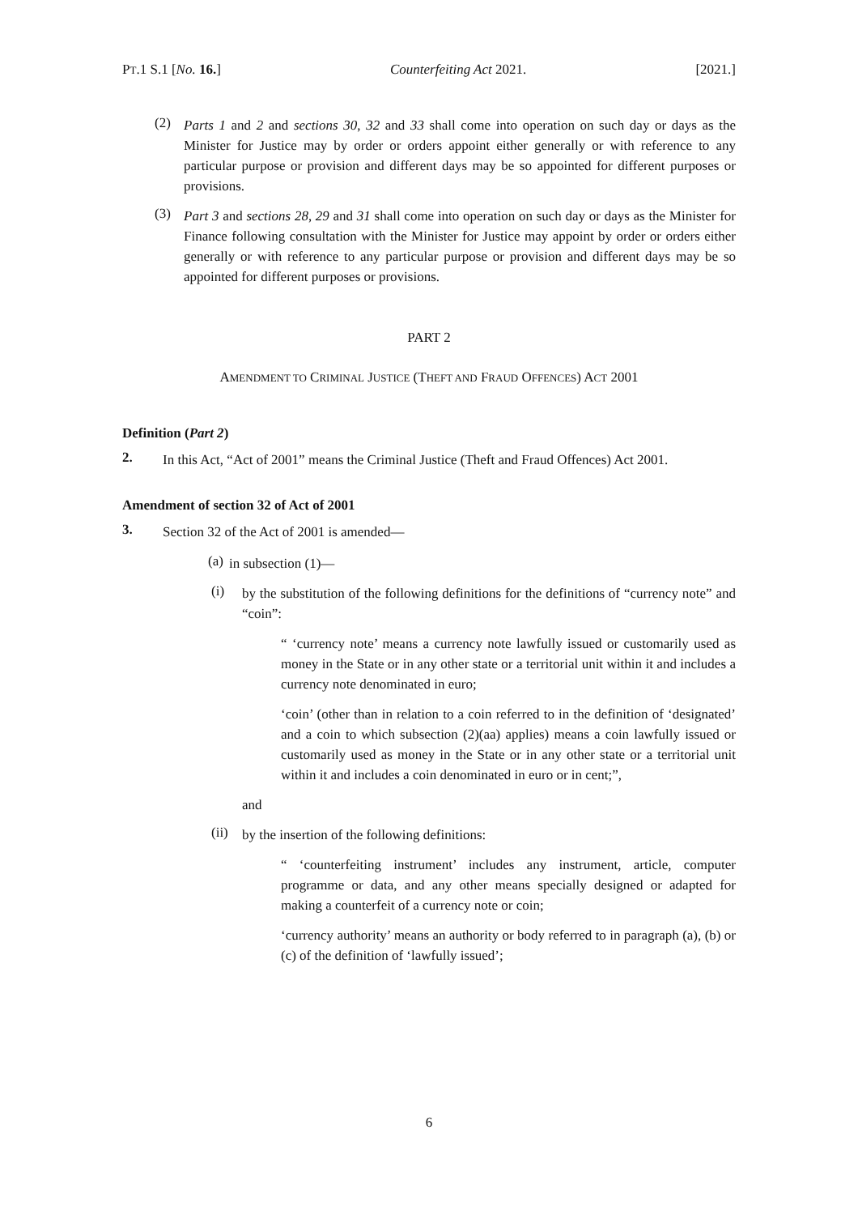PT.1 S.1 [No. 16.] Counterfeiting Act 2021. [2021.]
(2)
Parts 1 and 2 and sections 30, 32 and 33 shall come into operation on such day or days as the Minister for Justice may by order or orders appoint either generally or with reference to any particular purpose or provision and different days may be so appointed for different purposes or provisions.
(3)
Part 3 and sections 28, 29 and 31 shall come into operation on such day or days as the Minister for Finance following consultation with the Minister for Justice may appoint by order or orders either generally or with reference to any particular purpose or provision and different days may be so appointed for different purposes or provisions.
PART 2
AMENDMENT TO CRIMINAL JUSTICE (THEFT AND FRAUD OFFENCES) ACT 2001
Definition (Part 2)
2.
In this Act, “Act of 2001” means the Criminal Justice (Theft and Fraud Offences) Act 2001.
Amendment of section 32 of Act of 2001
3.
Section 32 of the Act of 2001 is amended—
(a)
in subsection (1)—
(i)
by the substitution of the following definitions for the definitions of “currency note” and “coin”:
“ ‘currency note’ means a currency note lawfully issued or customarily used as money in the State or in any other state or a territorial unit within it and includes a currency note denominated in euro;
‘coin’ (other than in relation to a coin referred to in the definition of ‘designated’ and a coin to which subsection (2)(aa) applies) means a coin lawfully issued or customarily used as money in the State or in any other state or a territorial unit within it and includes a coin denominated in euro or in cent;”,
and
(ii)
by the insertion of the following definitions:
“ ‘counterfeiting instrument’ includes any instrument, article, computer programme or data, and any other means specially designed or adapted for making a counterfeit of a currency note or coin;
‘currency authority’ means an authority or body referred to in paragraph (a), (b) or (c) of the definition of ‘lawfully issued’;
6